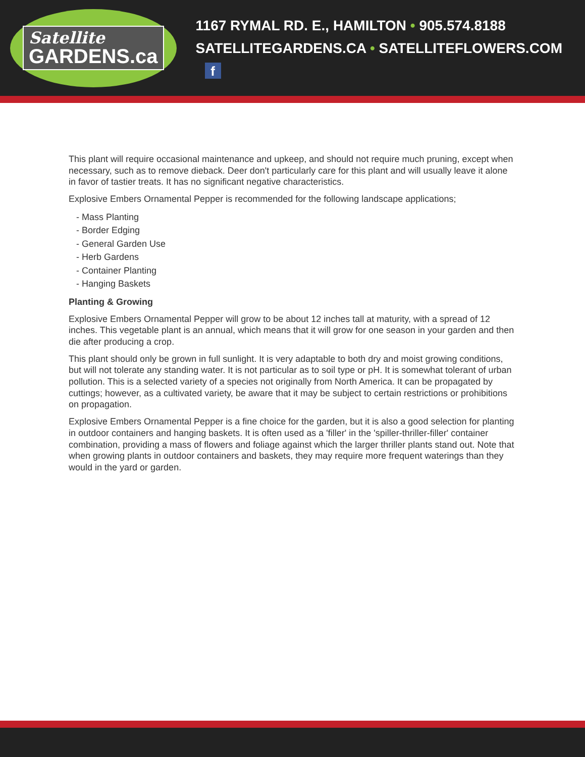Satellite
GARDENS.ca
1167 RYMAL RD. E., HAMILTON • 905.574.8188
SATELLITEGARDENS.CA • SATELLITEFLOWERS.COM f
This plant will require occasional maintenance and upkeep, and should not require much pruning, except when necessary, such as to remove dieback. Deer don't particularly care for this plant and will usually leave it alone in favor of tastier treats. It has no significant negative characteristics.
Explosive Embers Ornamental Pepper is recommended for the following landscape applications;
- Mass Planting
- Border Edging
- General Garden Use
- Herb Gardens
- Container Planting
- Hanging Baskets
Planting & Growing
Explosive Embers Ornamental Pepper will grow to be about 12 inches tall at maturity, with a spread of 12 inches. This vegetable plant is an annual, which means that it will grow for one season in your garden and then die after producing a crop.
This plant should only be grown in full sunlight. It is very adaptable to both dry and moist growing conditions, but will not tolerate any standing water. It is not particular as to soil type or pH. It is somewhat tolerant of urban pollution. This is a selected variety of a species not originally from North America. It can be propagated by cuttings; however, as a cultivated variety, be aware that it may be subject to certain restrictions or prohibitions on propagation.
Explosive Embers Ornamental Pepper is a fine choice for the garden, but it is also a good selection for planting in outdoor containers and hanging baskets. It is often used as a 'filler' in the 'spiller-thriller-filler' container combination, providing a mass of flowers and foliage against which the larger thriller plants stand out. Note that when growing plants in outdoor containers and baskets, they may require more frequent waterings than they would in the yard or garden.